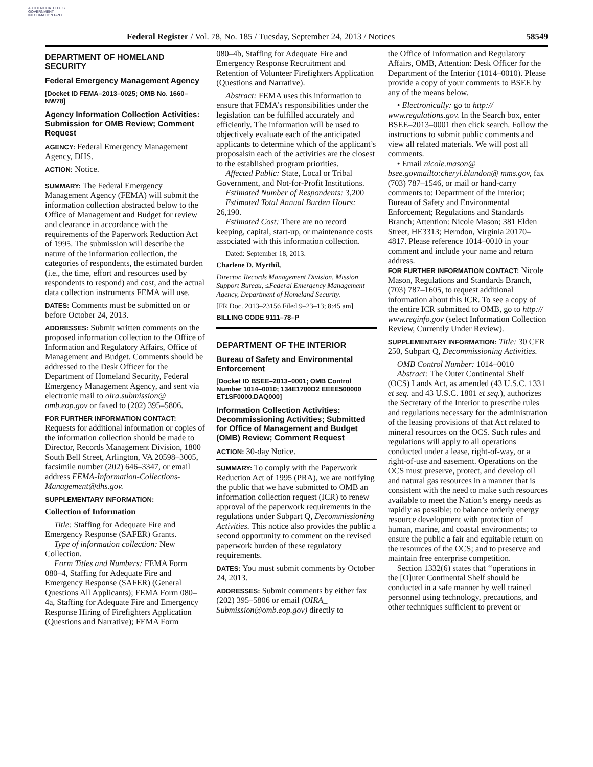AUTHENTICATED U.S. GOVERNMENT INFORMATION GPO
Federal Register / Vol. 78, No. 185 / Tuesday, September 24, 2013 / Notices 58549
DEPARTMENT OF HOMELAND SECURITY
Federal Emergency Management Agency
[Docket ID FEMA–2013–0025; OMB No. 1660–NW78]
Agency Information Collection Activities: Submission for OMB Review; Comment Request
AGENCY: Federal Emergency Management Agency, DHS.
ACTION: Notice.
SUMMARY: The Federal Emergency Management Agency (FEMA) will submit the information collection abstracted below to the Office of Management and Budget for review and clearance in accordance with the requirements of the Paperwork Reduction Act of 1995. The submission will describe the nature of the information collection, the categories of respondents, the estimated burden (i.e., the time, effort and resources used by respondents to respond) and cost, and the actual data collection instruments FEMA will use.
DATES: Comments must be submitted on or before October 24, 2013.
ADDRESSES: Submit written comments on the proposed information collection to the Office of Information and Regulatory Affairs, Office of Management and Budget. Comments should be addressed to the Desk Officer for the Department of Homeland Security, Federal Emergency Management Agency, and sent via electronic mail to oira.submission@ omb.eop.gov or faxed to (202) 395–5806.
FOR FURTHER INFORMATION CONTACT: Requests for additional information or copies of the information collection should be made to Director, Records Management Division, 1800 South Bell Street, Arlington, VA 20598–3005, facsimile number (202) 646–3347, or email address FEMA-Information-Collections-Management@dhs.gov.
SUPPLEMENTARY INFORMATION:
Collection of Information
Title: Staffing for Adequate Fire and Emergency Response (SAFER) Grants.
Type of information collection: New Collection.
Form Titles and Numbers: FEMA Form 080–4, Staffing for Adequate Fire and Emergency Response (SAFER) (General Questions All Applicants); FEMA Form 080–4a, Staffing for Adequate Fire and Emergency Response Hiring of Firefighters Application (Questions and Narrative); FEMA Form
080–4b, Staffing for Adequate Fire and Emergency Response Recruitment and Retention of Volunteer Firefighters Application (Questions and Narrative).
Abstract: FEMA uses this information to ensure that FEMA’s responsibilities under the legislation can be fulfilled accurately and efficiently. The information will be used to objectively evaluate each of the anticipated applicants to determine which of the applicant’s proposalsin each of the activities are the closest to the established program priorities.
Affected Public: State, Local or Tribal Government, and Not-for-Profit Institutions.
Estimated Number of Respondents: 3,200
Estimated Total Annual Burden Hours: 26,190.
Estimated Cost: There are no record keeping, capital, start-up, or maintenance costs associated with this information collection.
Dated: September 18, 2013.
Charlene D. Myrthil,
Director, Records Management Division, Mission Support Bureau, ≤Federal Emergency Management Agency, Department of Homeland Security.
[FR Doc. 2013–23156 Filed 9–23–13; 8:45 am]
BILLING CODE 9111–78–P
DEPARTMENT OF THE INTERIOR
Bureau of Safety and Environmental Enforcement
[Docket ID BSEE–2013–0001; OMB Control Number 1014–0010; 134E1700D2 EEEE500000 ET1SF0000.DAQ000]
Information Collection Activities: Decommissioning Activities; Submitted for Office of Management and Budget (OMB) Review; Comment Request
ACTION: 30-day Notice.
SUMMARY: To comply with the Paperwork Reduction Act of 1995 (PRA), we are notifying the public that we have submitted to OMB an information collection request (ICR) to renew approval of the paperwork requirements in the regulations under Subpart Q, Decommissioning Activities. This notice also provides the public a second opportunity to comment on the revised paperwork burden of these regulatory requirements.
DATES: You must submit comments by October 24, 2013.
ADDRESSES: Submit comments by either fax (202) 395–5806 or email (OIRA_ Submission@omb.eop.gov) directly to
the Office of Information and Regulatory Affairs, OMB, Attention: Desk Officer for the Department of the Interior (1014–0010). Please provide a copy of your comments to BSEE by any of the means below.
• Electronically: go to http:// www.regulations.gov. In the Search box, enter BSEE–2013–0001 then click search. Follow the instructions to submit public comments and view all related materials. We will post all comments.
• Email nicole.mason@ bsee.govmailto:cheryl.blundon@ mms.gov, fax (703) 787–1546, or mail or hand-carry comments to: Department of the Interior; Bureau of Safety and Environmental Enforcement; Regulations and Standards Branch; Attention: Nicole Mason; 381 Elden Street, HE3313; Herndon, Virginia 20170–4817. Please reference 1014–0010 in your comment and include your name and return address.
FOR FURTHER INFORMATION CONTACT: Nicole Mason, Regulations and Standards Branch, (703) 787–1605, to request additional information about this ICR. To see a copy of the entire ICR submitted to OMB, go to http:// www.reginfo.gov (select Information Collection Review, Currently Under Review).
SUPPLEMENTARY INFORMATION: Title: 30 CFR 250, Subpart Q, Decommissioning Activities.
OMB Control Number: 1014–0010
Abstract: The Outer Continental Shelf (OCS) Lands Act, as amended (43 U.S.C. 1331 et seq. and 43 U.S.C. 1801 et seq.), authorizes the Secretary of the Interior to prescribe rules and regulations necessary for the administration of the leasing provisions of that Act related to mineral resources on the OCS. Such rules and regulations will apply to all operations conducted under a lease, right-of-way, or a right-of-use and easement. Operations on the OCS must preserve, protect, and develop oil and natural gas resources in a manner that is consistent with the need to make such resources available to meet the Nation’s energy needs as rapidly as possible; to balance orderly energy resource development with protection of human, marine, and coastal environments; to ensure the public a fair and equitable return on the resources of the OCS; and to preserve and maintain free enterprise competition.
Section 1332(6) states that ‘‘operations in the [O]uter Continental Shelf should be conducted in a safe manner by well trained personnel using technology, precautions, and other techniques sufficient to prevent or